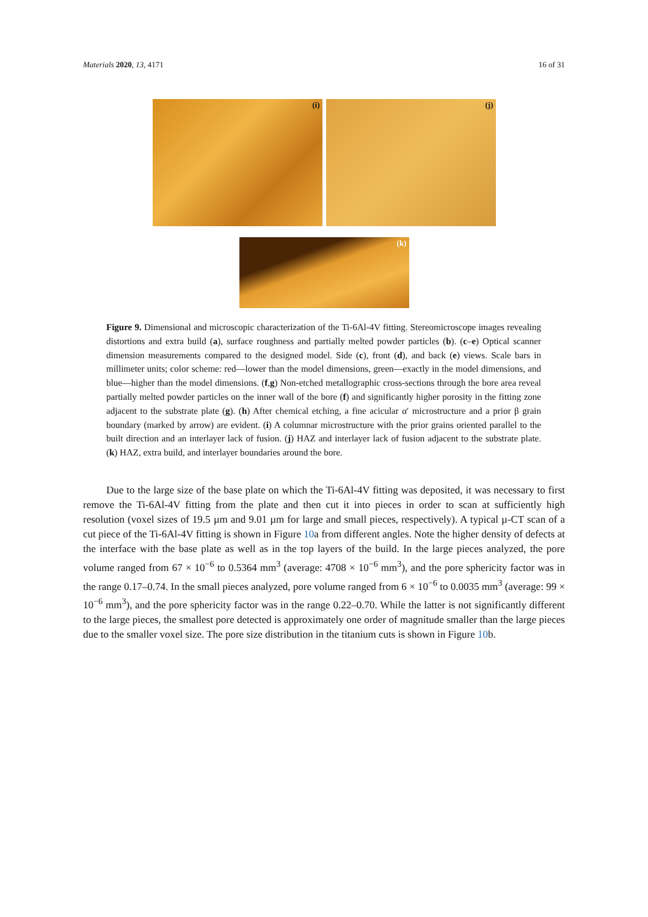Materials 2020, 13, 4171 16 of 31
(i)
(j)
(k)
Figure 9. Dimensional and microscopic characterization of the Ti-6Al-4V fitting. Stereomicroscope images revealing distortions and extra build (a), surface roughness and partially melted powder particles (b). (c–e) Optical scanner dimension measurements compared to the designed model. Side (c), front (d), and back (e) views. Scale bars in millimeter units; color scheme: red—lower than the model dimensions, green—exactly in the model dimensions, and blue—higher than the model dimensions. (f,g) Non-etched metallographic cross-sections through the bore area reveal partially melted powder particles on the inner wall of the bore (f) and significantly higher porosity in the fitting zone adjacent to the substrate plate (g). (h) After chemical etching, a fine acicular α′ microstructure and a prior β grain boundary (marked by arrow) are evident. (i) A columnar microstructure with the prior grains oriented parallel to the built direction and an interlayer lack of fusion. (j) HAZ and interlayer lack of fusion adjacent to the substrate plate. (k) HAZ, extra build, and interlayer boundaries around the bore.
Due to the large size of the base plate on which the Ti-6Al-4V fitting was deposited, it was necessary to first remove the Ti-6Al-4V fitting from the plate and then cut it into pieces in order to scan at sufficiently high resolution (voxel sizes of 19.5 µm and 9.01 µm for large and small pieces, respectively). A typical µ-CT scan of a cut piece of the Ti-6Al-4V fitting is shown in Figure 10a from different angles. Note the higher density of defects at the interface with the base plate as well as in the top layers of the build. In the large pieces analyzed, the pore volume ranged from 67 × 10<sup>−6</sup> to 0.5364 mm<sup>3</sup> (average: 4708 × 10<sup>−6</sup> mm<sup>3</sup>), and the pore sphericity factor was in the range 0.17–0.74. In the small pieces analyzed, pore volume ranged from 6 × 10<sup>−6</sup> to 0.0035 mm<sup>3</sup> (average: 99 × 10<sup>−6</sup> mm<sup>3</sup>), and the pore sphericity factor was in the range 0.22–0.70. While the latter is not significantly different to the large pieces, the smallest pore detected is approximately one order of magnitude smaller than the large pieces due to the smaller voxel size. The pore size distribution in the titanium cuts is shown in Figure 10b.